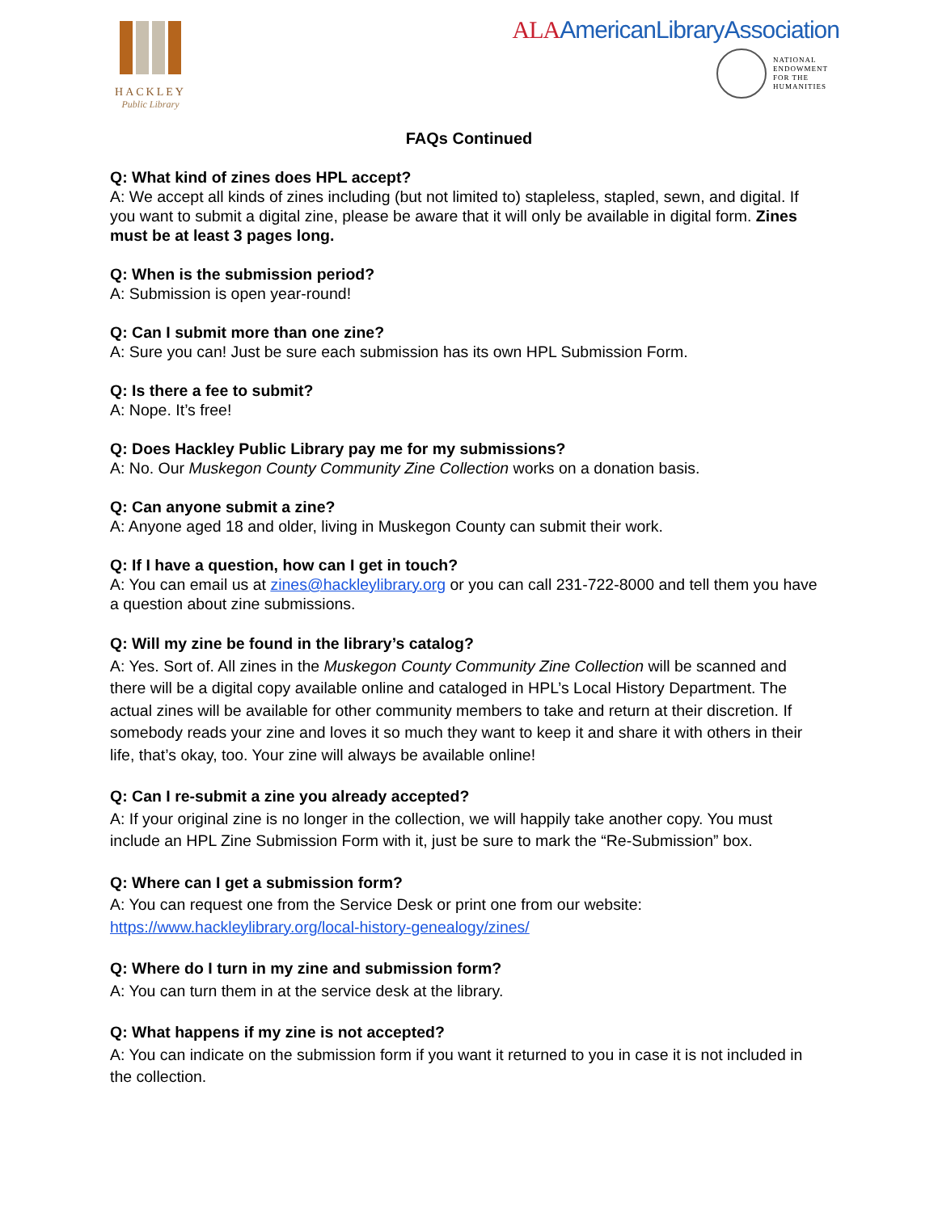HACKLEY
Public Library
ALAAmericanLibraryAssociation
NATIONAL
ENDOWMENT
FOR THE
HUMANITIES
FAQs Continued
Q: What kind of zines does HPL accept?
A: We accept all kinds of zines including (but not limited to) stapleless, stapled, sewn, and digital. If you want to submit a digital zine, please be aware that it will only be available in digital form. Zines must be at least 3 pages long.
Q: When is the submission period?
A: Submission is open year-round!
Q: Can I submit more than one zine?
A: Sure you can! Just be sure each submission has its own HPL Submission Form.
Q: Is there a fee to submit?
A: Nope. It’s free!
Q: Does Hackley Public Library pay me for my submissions?
A: No. Our Muskegon County Community Zine Collection works on a donation basis.
Q: Can anyone submit a zine?
A: Anyone aged 18 and older, living in Muskegon County can submit their work.
Q: If I have a question, how can I get in touch?
A: You can email us at zines@hackleylibrary.org or you can call 231-722-8000 and tell them you have a question about zine submissions.
Q: Will my zine be found in the library’s catalog?
A: Yes. Sort of. All zines in the Muskegon County Community Zine Collection will be scanned and there will be a digital copy available online and cataloged in HPL’s Local History Department. The actual zines will be available for other community members to take and return at their discretion. If somebody reads your zine and loves it so much they want to keep it and share it with others in their life, that’s okay, too. Your zine will always be available online!
Q: Can I re-submit a zine you already accepted?
A: If your original zine is no longer in the collection, we will happily take another copy. You must include an HPL Zine Submission Form with it, just be sure to mark the “Re-Submission” box.
Q: Where can I get a submission form?
A: You can request one from the Service Desk or print one from our website:
https://www.hackleylibrary.org/local-history-genealogy/zines/
Q: Where do I turn in my zine and submission form?
A: You can turn them in at the service desk at the library.
Q: What happens if my zine is not accepted?
A: You can indicate on the submission form if you want it returned to you in case it is not included in the collection.